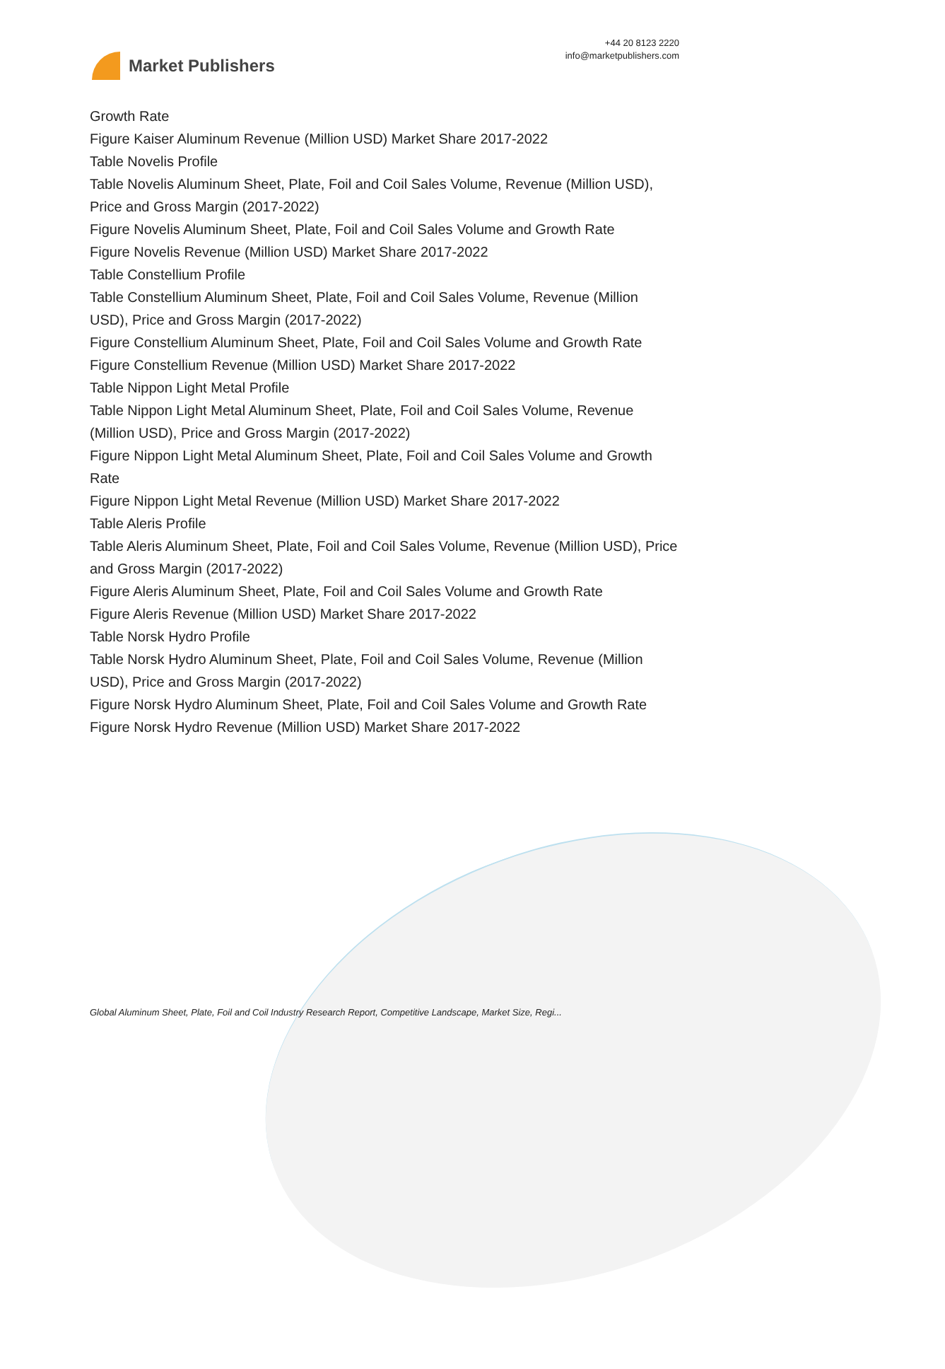Market Publishers
+44 20 8123 2220
info@marketpublishers.com
Growth Rate
Figure Kaiser Aluminum Revenue (Million USD) Market Share 2017-2022
Table Novelis Profile
Table Novelis Aluminum Sheet, Plate, Foil and Coil Sales Volume, Revenue (Million USD), Price and Gross Margin (2017-2022)
Figure Novelis Aluminum Sheet, Plate, Foil and Coil Sales Volume and Growth Rate
Figure Novelis Revenue (Million USD) Market Share 2017-2022
Table Constellium Profile
Table Constellium Aluminum Sheet, Plate, Foil and Coil Sales Volume, Revenue (Million USD), Price and Gross Margin (2017-2022)
Figure Constellium Aluminum Sheet, Plate, Foil and Coil Sales Volume and Growth Rate
Figure Constellium Revenue (Million USD) Market Share 2017-2022
Table Nippon Light Metal Profile
Table Nippon Light Metal Aluminum Sheet, Plate, Foil and Coil Sales Volume, Revenue (Million USD), Price and Gross Margin (2017-2022)
Figure Nippon Light Metal Aluminum Sheet, Plate, Foil and Coil Sales Volume and Growth Rate
Figure Nippon Light Metal Revenue (Million USD) Market Share 2017-2022
Table Aleris Profile
Table Aleris Aluminum Sheet, Plate, Foil and Coil Sales Volume, Revenue (Million USD), Price and Gross Margin (2017-2022)
Figure Aleris Aluminum Sheet, Plate, Foil and Coil Sales Volume and Growth Rate
Figure Aleris Revenue (Million USD) Market Share 2017-2022
Table Norsk Hydro Profile
Table Norsk Hydro Aluminum Sheet, Plate, Foil and Coil Sales Volume, Revenue (Million USD), Price and Gross Margin (2017-2022)
Figure Norsk Hydro Aluminum Sheet, Plate, Foil and Coil Sales Volume and Growth Rate
Figure Norsk Hydro Revenue (Million USD) Market Share 2017-2022
Global Aluminum Sheet, Plate, Foil and Coil Industry Research Report, Competitive Landscape, Market Size, Regi...